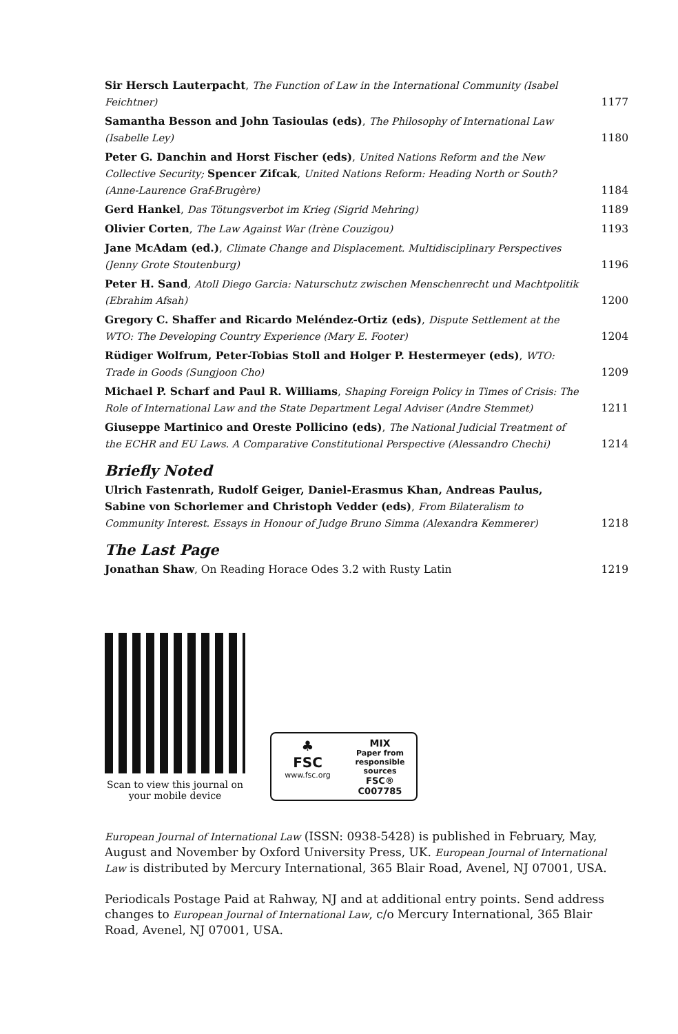Sir Hersch Lauterpacht, The Function of Law in the International Community (Isabel Feichtner)
1177
Samantha Besson and John Tasioulas (eds), The Philosophy of International Law (Isabelle Ley)
1180
Peter G. Danchin and Horst Fischer (eds), United Nations Reform and the New Collective Security; Spencer Zifcak, United Nations Reform: Heading North or South? (Anne-Laurence Graf-Brugère)
1184
Gerd Hankel, Das Tötungsverbot im Krieg (Sigrid Mehring)
1189
Olivier Corten, The Law Against War (Irène Couzigou)
1193
Jane McAdam (ed.), Climate Change and Displacement. Multidisciplinary Perspectives (Jenny Grote Stoutenburg)
1196
Peter H. Sand, Atoll Diego Garcia: Naturschutz zwischen Menschenrecht und Machtpolitik (Ebrahim Afsah)
1200
Gregory C. Shaffer and Ricardo Meléndez-Ortiz (eds), Dispute Settlement at the WTO: The Developing Country Experience (Mary E. Footer)
1204
Rüdiger Wolfrum, Peter-Tobias Stoll and Holger P. Hestermeyer (eds), WTO: Trade in Goods (Sungjoon Cho)
1209
Michael P. Scharf and Paul R. Williams, Shaping Foreign Policy in Times of Crisis: The Role of International Law and the State Department Legal Adviser (Andre Stemmet)
1211
Giuseppe Martinico and Oreste Pollicino (eds), The National Judicial Treatment of the ECHR and EU Laws. A Comparative Constitutional Perspective (Alessandro Chechi)
1214
Briefly Noted
Ulrich Fastenrath, Rudolf Geiger, Daniel-Erasmus Khan, Andreas Paulus, Sabine von Schorlemer and Christoph Vedder (eds), From Bilateralism to Community Interest. Essays in Honour of Judge Bruno Simma (Alexandra Kemmerer)
1218
The Last Page
Jonathan Shaw, On Reading Horace Odes 3.2 with Rusty Latin
1219
Scan to view this journal on your mobile device
♣
FSC
www.fsc.org
MIX
Paper from responsible sources
FSC® C007785
European Journal of International Law (ISSN: 0938-5428) is published in February, May, August and November by Oxford University Press, UK. European Journal of International Law is distributed by Mercury International, 365 Blair Road, Avenel, NJ 07001, USA.
Periodicals Postage Paid at Rahway, NJ and at additional entry points. Send address changes to European Journal of International Law, c/o Mercury International, 365 Blair Road, Avenel, NJ 07001, USA.